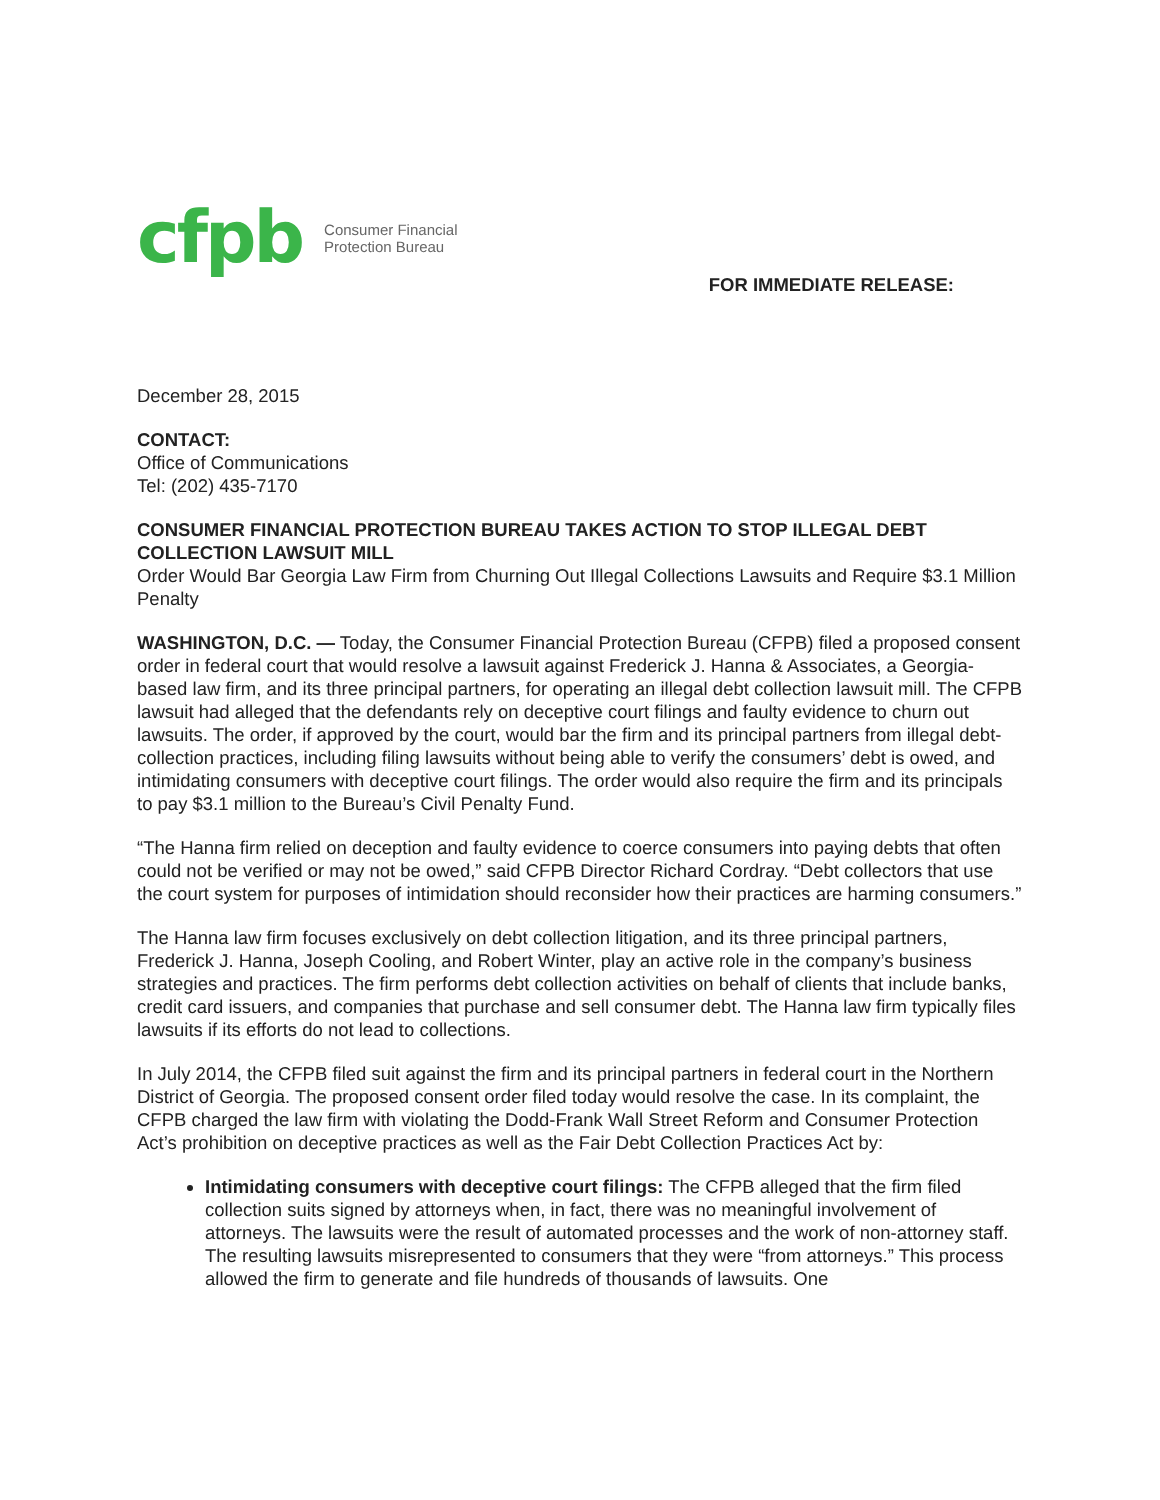cfpb Consumer Financial
Protection Bureau
FOR IMMEDIATE RELEASE:
December 28, 2015
CONTACT:
Office of Communications
Tel: (202) 435-7170
CONSUMER FINANCIAL PROTECTION BUREAU TAKES ACTION TO STOP ILLEGAL DEBT COLLECTION LAWSUIT MILL
Order Would Bar Georgia Law Firm from Churning Out Illegal Collections Lawsuits and Require $3.1 Million Penalty
WASHINGTON, D.C. — Today, the Consumer Financial Protection Bureau (CFPB) filed a proposed consent order in federal court that would resolve a lawsuit against Frederick J. Hanna & Associates, a Georgia-based law firm, and its three principal partners, for operating an illegal debt collection lawsuit mill. The CFPB lawsuit had alleged that the defendants rely on deceptive court filings and faulty evidence to churn out lawsuits. The order, if approved by the court, would bar the firm and its principal partners from illegal debt-collection practices, including filing lawsuits without being able to verify the consumers’ debt is owed, and intimidating consumers with deceptive court filings. The order would also require the firm and its principals to pay $3.1 million to the Bureau’s Civil Penalty Fund.
“The Hanna firm relied on deception and faulty evidence to coerce consumers into paying debts that often could not be verified or may not be owed,” said CFPB Director Richard Cordray. “Debt collectors that use the court system for purposes of intimidation should reconsider how their practices are harming consumers.”
The Hanna law firm focuses exclusively on debt collection litigation, and its three principal partners, Frederick J. Hanna, Joseph Cooling, and Robert Winter, play an active role in the company’s business strategies and practices. The firm performs debt collection activities on behalf of clients that include banks, credit card issuers, and companies that purchase and sell consumer debt. The Hanna law firm typically files lawsuits if its efforts do not lead to collections.
In July 2014, the CFPB filed suit against the firm and its principal partners in federal court in the Northern District of Georgia. The proposed consent order filed today would resolve the case. In its complaint, the CFPB charged the law firm with violating the Dodd-Frank Wall Street Reform and Consumer Protection Act’s prohibition on deceptive practices as well as the Fair Debt Collection Practices Act by:
Intimidating consumers with deceptive court filings: The CFPB alleged that the firm filed collection suits signed by attorneys when, in fact, there was no meaningful involvement of attorneys. The lawsuits were the result of automated processes and the work of non-attorney staff. The resulting lawsuits misrepresented to consumers that they were “from attorneys.” This process allowed the firm to generate and file hundreds of thousands of lawsuits. One